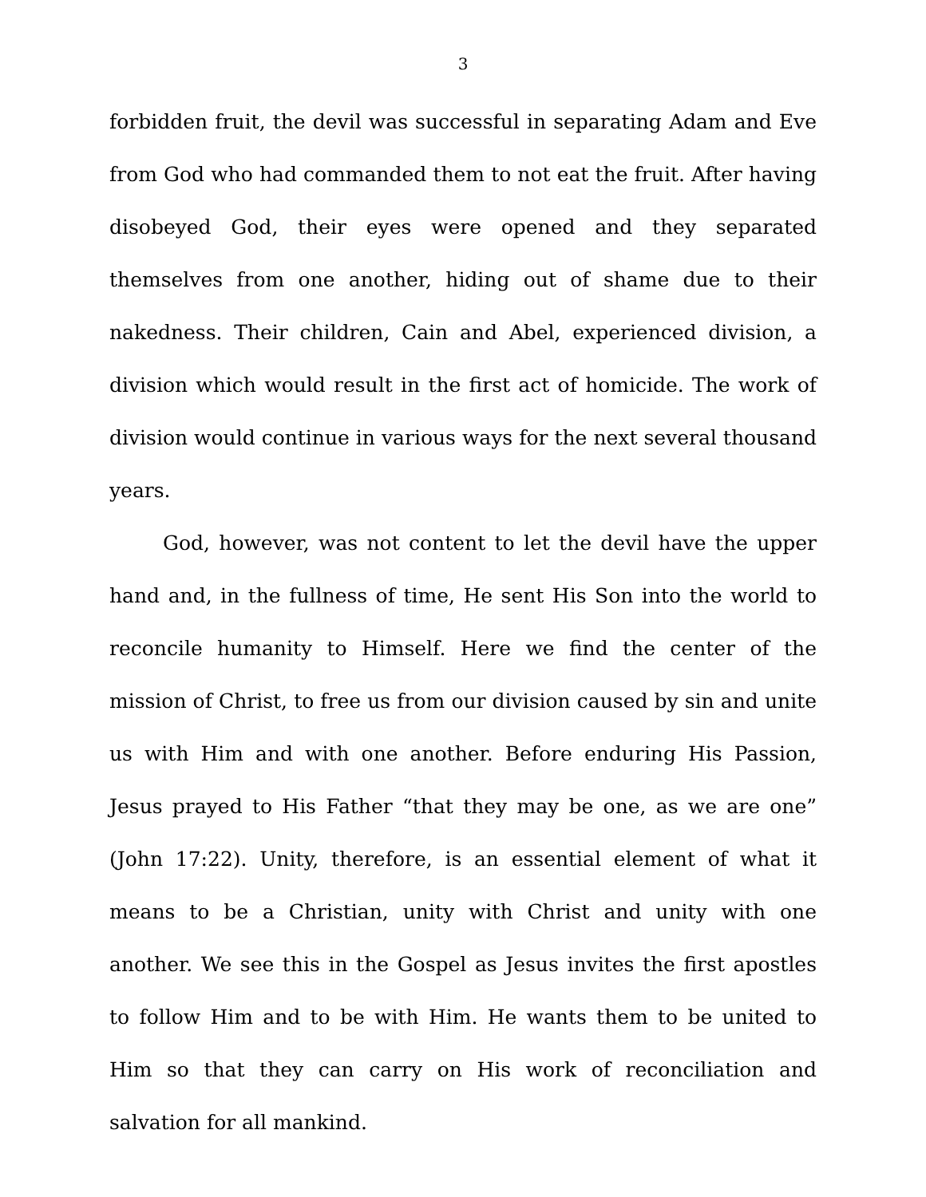3
forbidden fruit, the devil was successful in separating Adam and Eve from God who had commanded them to not eat the fruit. After having disobeyed God, their eyes were opened and they separated themselves from one another, hiding out of shame due to their nakedness. Their children, Cain and Abel, experienced division, a division which would result in the first act of homicide. The work of division would continue in various ways for the next several thousand years.
God, however, was not content to let the devil have the upper hand and, in the fullness of time, He sent His Son into the world to reconcile humanity to Himself. Here we find the center of the mission of Christ, to free us from our division caused by sin and unite us with Him and with one another. Before enduring His Passion, Jesus prayed to His Father “that they may be one, as we are one” (John 17:22). Unity, therefore, is an essential element of what it means to be a Christian, unity with Christ and unity with one another. We see this in the Gospel as Jesus invites the first apostles to follow Him and to be with Him. He wants them to be united to Him so that they can carry on His work of reconciliation and salvation for all mankind.